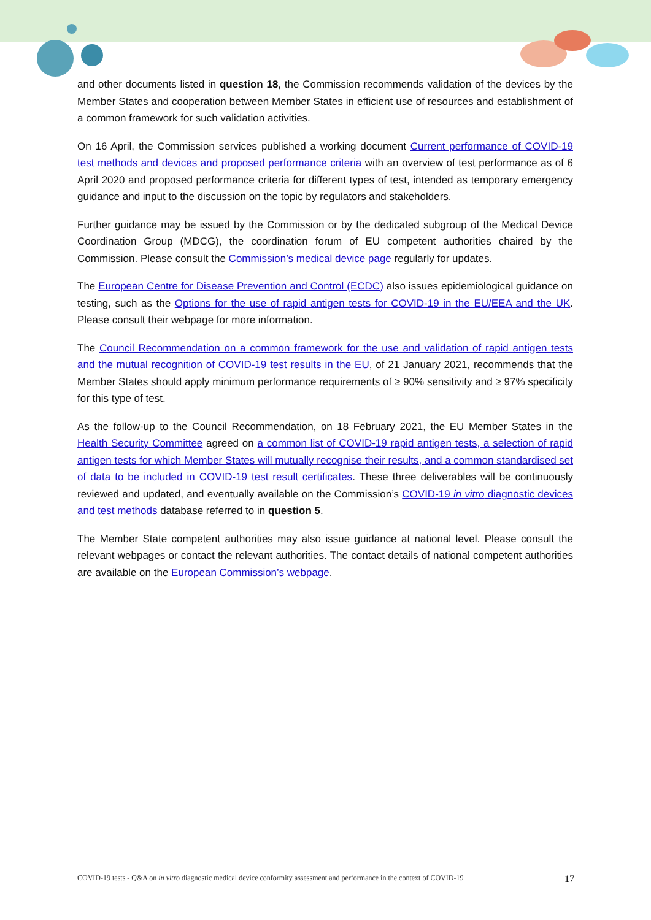and other documents listed in question 18, the Commission recommends validation of the devices by the Member States and cooperation between Member States in efficient use of resources and establishment of a common framework for such validation activities.
On 16 April, the Commission services published a working document Current performance of COVID-19 test methods and devices and proposed performance criteria with an overview of test performance as of 6 April 2020 and proposed performance criteria for different types of test, intended as temporary emergency guidance and input to the discussion on the topic by regulators and stakeholders.
Further guidance may be issued by the Commission or by the dedicated subgroup of the Medical Device Coordination Group (MDCG), the coordination forum of EU competent authorities chaired by the Commission. Please consult the Commission’s medical device page regularly for updates.
The European Centre for Disease Prevention and Control (ECDC) also issues epidemiological guidance on testing, such as the Options for the use of rapid antigen tests for COVID-19 in the EU/EEA and the UK. Please consult their webpage for more information.
The Council Recommendation on a common framework for the use and validation of rapid antigen tests and the mutual recognition of COVID-19 test results in the EU, of 21 January 2021, recommends that the Member States should apply minimum performance requirements of ≥ 90% sensitivity and ≥ 97% specificity for this type of test.
As the follow-up to the Council Recommendation, on 18 February 2021, the EU Member States in the Health Security Committee agreed on a common list of COVID-19 rapid antigen tests, a selection of rapid antigen tests for which Member States will mutually recognise their results, and a common standardised set of data to be included in COVID-19 test result certificates. These three deliverables will be continuously reviewed and updated, and eventually available on the Commission’s COVID-19 in vitro diagnostic devices and test methods database referred to in question 5.
The Member State competent authorities may also issue guidance at national level. Please consult the relevant webpages or contact the relevant authorities. The contact details of national competent authorities are available on the European Commission’s webpage.
COVID-19 tests - Q&A on in vitro diagnostic medical device conformity assessment and performance in the context of COVID-19 17